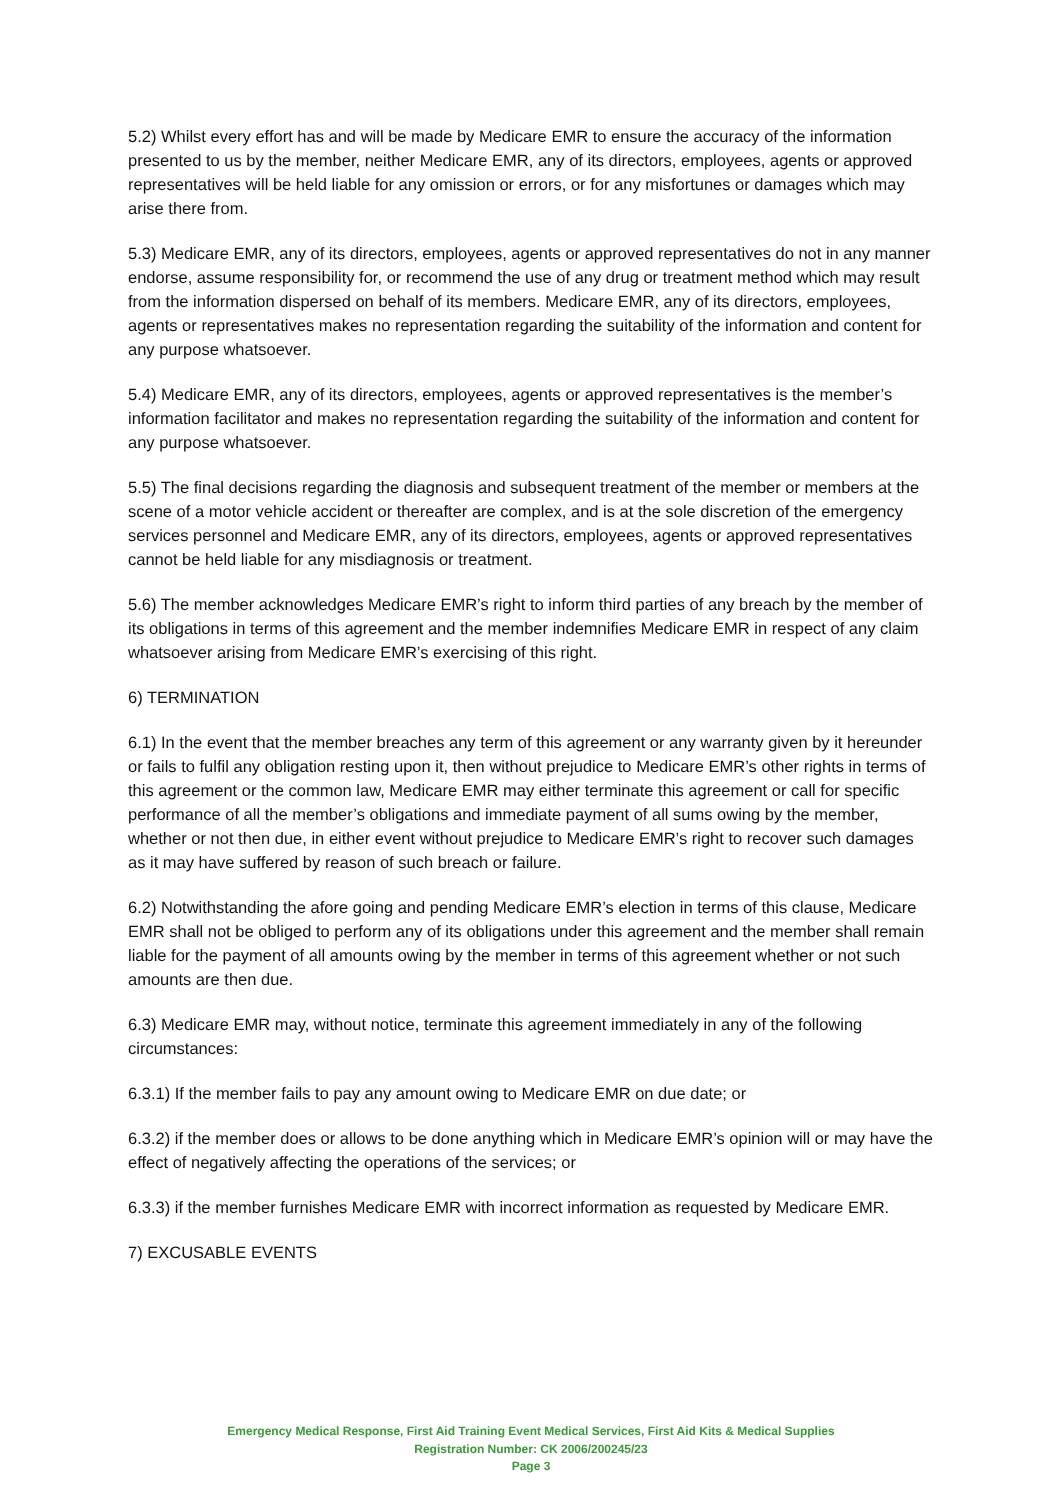5.2) Whilst every effort has and will be made by Medicare EMR to ensure the accuracy of the information presented to us by the member, neither Medicare EMR, any of its directors, employees, agents or approved representatives will be held liable for any omission or errors, or for any misfortunes or damages which may arise there from.
5.3) Medicare EMR, any of its directors, employees, agents or approved representatives do not in any manner endorse, assume responsibility for, or recommend the use of any drug or treatment method which may result from the information dispersed on behalf of its members. Medicare EMR, any of its directors, employees, agents or representatives makes no representation regarding the suitability of the information and content for any purpose whatsoever.
5.4) Medicare EMR, any of its directors, employees, agents or approved representatives is the member’s information facilitator and makes no representation regarding the suitability of the information and content for any purpose whatsoever.
5.5) The final decisions regarding the diagnosis and subsequent treatment of the member or members at the scene of a motor vehicle accident or thereafter are complex, and is at the sole discretion of the emergency services personnel and Medicare EMR, any of its directors, employees, agents or approved representatives cannot be held liable for any misdiagnosis or treatment.
5.6) The member acknowledges Medicare EMR’s right to inform third parties of any breach by the member of its obligations in terms of this agreement and the member indemnifies Medicare EMR in respect of any claim whatsoever arising from Medicare EMR’s exercising of this right.
6) TERMINATION
6.1) In the event that the member breaches any term of this agreement or any warranty given by it hereunder or fails to fulfil any obligation resting upon it, then without prejudice to Medicare EMR’s other rights in terms of this agreement or the common law, Medicare EMR may either terminate this agreement or call for specific performance of all the member’s obligations and immediate payment of all sums owing by the member, whether or not then due, in either event without prejudice to Medicare EMR’s right to recover such damages as it may have suffered by reason of such breach or failure.
6.2) Notwithstanding the afore going and pending Medicare EMR’s election in terms of this clause, Medicare EMR shall not be obliged to perform any of its obligations under this agreement and the member shall remain liable for the payment of all amounts owing by the member in terms of this agreement whether or not such amounts are then due.
6.3) Medicare EMR may, without notice, terminate this agreement immediately in any of the following circumstances:
6.3.1) If the member fails to pay any amount owing to Medicare EMR on due date; or
6.3.2) if the member does or allows to be done anything which in Medicare EMR’s opinion will or may have the effect of negatively affecting the operations of the services; or
6.3.3) if the member furnishes Medicare EMR with incorrect information as requested by Medicare EMR.
7) EXCUSABLE EVENTS
Emergency Medical Response, First Aid Training Event Medical Services, First Aid Kits & Medical Supplies
Registration Number: CK 2006/200245/23
Page 3